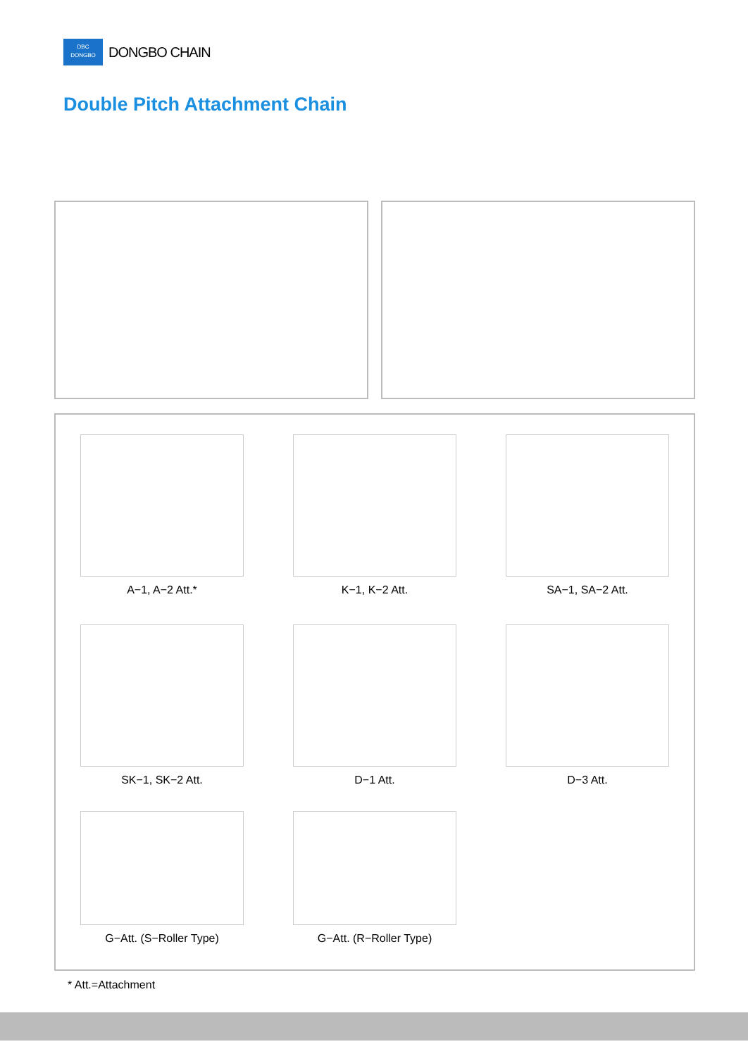DBC
DONGBO
DONGBO CHAIN
Double Pitch Attachment Chain
A−1, A−2 Att.*
K−1, K−2 Att.
SA−1, SA−2 Att.
SK−1, SK−2 Att.
D−1 Att.
D−3 Att.
G−Att. (S−Roller Type)
G−Att. (R−Roller Type)
* Att.=Attachment